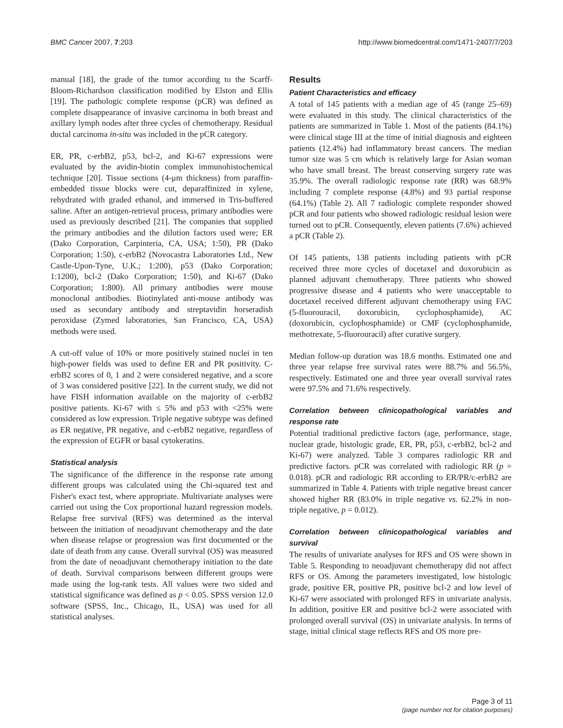BMC Cancer 2007, 7:203 http://www.biomedcentral.com/1471-2407/7/203
manual [18], the grade of the tumor according to the Scarff-Bloom-Richardson classification modified by Elston and Ellis [19]. The pathologic complete response (pCR) was defined as complete disappearance of invasive carcinoma in both breast and axillary lymph nodes after three cycles of chemotherapy. Residual ductal carcinoma in-situ was included in the pCR category.
ER, PR, c-erbB2, p53, bcl-2, and Ki-67 expressions were evaluated by the avidin-biotin complex immunohistochemical technique [20]. Tissue sections (4-μm thickness) from paraffin-embedded tissue blocks were cut, deparaffinized in xylene, rehydrated with graded ethanol, and immersed in Tris-buffered saline. After an antigen-retrieval process, primary antibodies were used as previously described [21]. The companies that supplied the primary antibodies and the dilution factors used were; ER (Dako Corporation, Carpinteria, CA, USA; 1:50), PR (Dako Corporation; 1:50), c-erbB2 (Novocastra Laboratories Ltd., New Castle-Upon-Tyne, U.K.; 1:200), p53 (Dako Corporation; 1:1200), bcl-2 (Dako Corporation; 1:50), and Ki-67 (Dako Corporation; 1:800). All primary antibodies were mouse monoclonal antibodies. Biotinylated anti-mouse antibody was used as secondary antibody and streptavidin horseradish peroxidase (Zymed laboratories, San Francisco, CA, USA) methods were used.
A cut-off value of 10% or more positively stained nuclei in ten high-power fields was used to define ER and PR positivity. C-erbB2 scores of 0, 1 and 2 were considered negative, and a score of 3 was considered positive [22]. In the current study, we did not have FISH information available on the majority of c-erbB2 positive patients. Ki-67 with ≤ 5% and p53 with <25% were considered as low expression. Triple negative subtype was defined as ER negative, PR negative, and c-erbB2 negative, regardless of the expression of EGFR or basal cytokeratins.
Statistical analysis
The significance of the difference in the response rate among different groups was calculated using the Chi-squared test and Fisher's exact test, where appropriate. Multivariate analyses were carried out using the Cox proportional hazard regression models. Relapse free survival (RFS) was determined as the interval between the initiation of neoadjuvant chemotherapy and the date when disease relapse or progression was first documented or the date of death from any cause. Overall survival (OS) was measured from the date of neoadjuvant chemotherapy initiation to the date of death. Survival comparisons between different groups were made using the log-rank tests. All values were two sided and statistical significance was defined as p < 0.05. SPSS version 12.0 software (SPSS, Inc., Chicago, IL, USA) was used for all statistical analyses.
Results
Patient Characteristics and efficacy
A total of 145 patients with a median age of 45 (range 25–69) were evaluated in this study. The clinical characteristics of the patients are summarized in Table 1. Most of the patients (84.1%) were clinical stage III at the time of initial diagnosis and eighteen patients (12.4%) had inflammatory breast cancers. The median tumor size was 5 cm which is relatively large for Asian woman who have small breast. The breast conserving surgery rate was 35.9%. The overall radiologic response rate (RR) was 68.9% including 7 complete response (4.8%) and 93 partial response (64.1%) (Table 2). All 7 radiologic complete responder showed pCR and four patients who showed radiologic residual lesion were turned out to pCR. Consequently, eleven patients (7.6%) achieved a pCR (Table 2).
Of 145 patients, 138 patients including patients with pCR received three more cycles of docetaxel and doxorubicin as planned adjuvant chemotherapy. Three patients who showed progressive disease and 4 patients who were unacceptable to docetaxel received different adjuvant chemotherapy using FAC (5-fluorouracil, doxorubicin, cyclophosphamide), AC (doxorubicin, cyclophosphamide) or CMF (cyclophosphamide, methotrexate, 5-fluorouracil) after curative surgery.
Median follow-up duration was 18.6 months. Estimated one and three year relapse free survival rates were 88.7% and 56.5%, respectively. Estimated one and three year overall survival rates were 97.5% and 71.6% respectively.
Correlation between clinicopathological variables and response rate
Potential traditional predictive factors (age, performance, stage, nuclear grade, histologic grade, ER, PR, p53, c-erbB2, bcl-2 and Ki-67) were analyzed. Table 3 compares radiologic RR and predictive factors. pCR was correlated with radiologic RR (p = 0.018). pCR and radiologic RR according to ER/PR/c-erbB2 are summarized in Table 4. Patients with triple negative breast cancer showed higher RR (83.0% in triple negative vs. 62.2% in non-triple negative, p = 0.012).
Correlation between clinicopathological variables and survival
The results of univariate analyses for RFS and OS were shown in Table 5. Responding to neoadjuvant chemotherapy did not affect RFS or OS. Among the parameters investigated, low histologic grade, positive ER, positive PR, positive bcl-2 and low level of Ki-67 were associated with prolonged RFS in univariate analysis. In addition, positive ER and positive bcl-2 were associated with prolonged overall survival (OS) in univariate analysis. In terms of stage, initial clinical stage reflects RFS and OS more pre-
Page 3 of 11
(page number not for citation purposes)